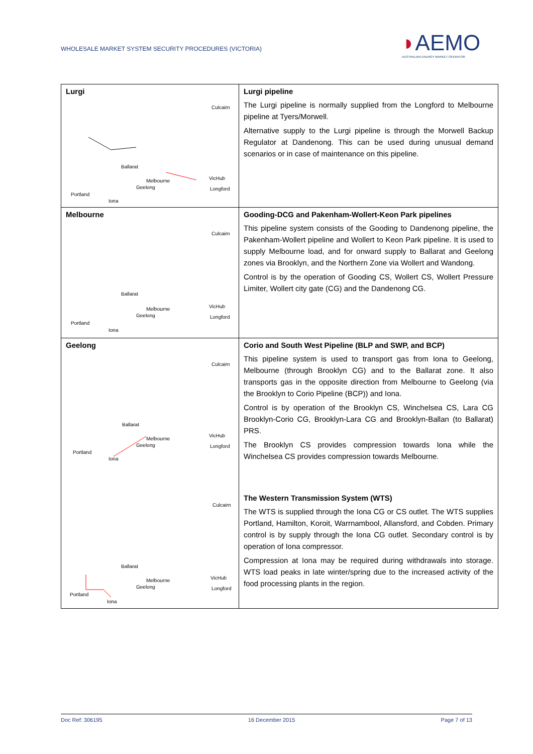WHOLESALE MARKET SYSTEM SECURITY PROCEDURES (VICTORIA)
◗AEMO
AUSTRALIAN ENERGY MARKET OPERATOR
| Lurgi Culcairn Ballarat Melbourne Geelong VicHub Longford Portland Iona | Lurgi pipeline The Lurgi pipeline is normally supplied from the Longford to Melbourne pipeline at Tyers/Morwell. Alternative supply to the Lurgi pipeline is through the Morwell Backup Regulator at Dandenong. This can be used during unusual demand scenarios or in case of maintenance on this pipeline. |
| Melbourne Culcairn Ballarat Melbourne Geelong VicHub Longford Portland Iona | Gooding-DCG and Pakenham-Wollert-Keon Park pipelines This pipeline system consists of the Gooding to Dandenong pipeline, the Pakenham-Wollert pipeline and Wollert to Keon Park pipeline. It is used to supply Melbourne load, and for onward supply to Ballarat and Geelong zones via Brooklyn, and the Northern Zone via Wollert and Wandong. Control is by the operation of Gooding CS, Wollert CS, Wollert Pressure Limiter, Wollert city gate (CG) and the Dandenong CG. |
| Geelong Culcairn Ballarat Melbourne Geelong VicHub Longford Portland Iona Culcairn Ballarat Melbourne Geelong VicHub Longford Portland Iona | Corio and South West Pipeline (BLP and SWP, and BCP) This pipeline system is used to transport gas from Iona to Geelong, Melbourne (through Brooklyn CG) and to the Ballarat zone. It also transports gas in the opposite direction from Melbourne to Geelong (via the Brooklyn to Corio Pipeline (BCP)) and Iona. Control is by operation of the Brooklyn CS, Winchelsea CS, Lara CG Brooklyn-Corio CG, Brooklyn-Lara CG and Brooklyn-Ballan (to Ballarat) PRS. The Brooklyn CS provides compression towards Iona while the Winchelsea CS provides compression towards Melbourne. The Western Transmission System (WTS) The WTS is supplied through the Iona CG or CS outlet. The WTS supplies Portland, Hamilton, Koroit, Warrnambool, Allansford, and Cobden. Primary control is by supply through the Iona CG outlet. Secondary control is by operation of Iona compressor. Compression at Iona may be required during withdrawals into storage. WTS load peaks in late winter/spring due to the increased activity of the food processing plants in the region. |
Doc Ref: 306195 16 December 2015 Page 7 of 13